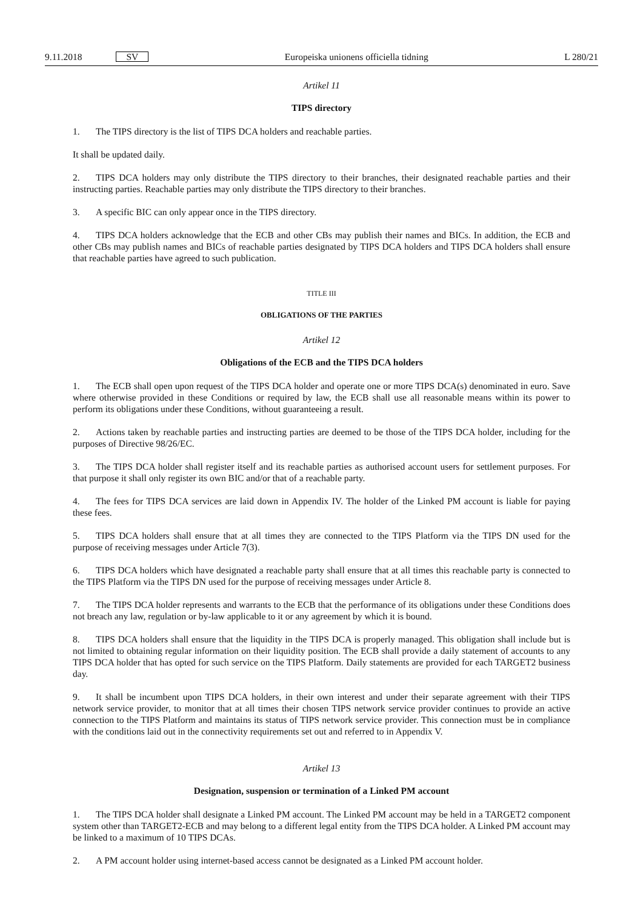9.11.2018 SV
Europeiska unionens officiella tidning L 280/21
Artikel 11
TIPS directory
1. The TIPS directory is the list of TIPS DCA holders and reachable parties.
It shall be updated daily.
2. TIPS DCA holders may only distribute the TIPS directory to their branches, their designated reachable parties and their instructing parties. Reachable parties may only distribute the TIPS directory to their branches.
3. A specific BIC can only appear once in the TIPS directory.
4. TIPS DCA holders acknowledge that the ECB and other CBs may publish their names and BICs. In addition, the ECB and other CBs may publish names and BICs of reachable parties designated by TIPS DCA holders and TIPS DCA holders shall ensure that reachable parties have agreed to such publication.
TITLE III
OBLIGATIONS OF THE PARTIES
Artikel 12
Obligations of the ECB and the TIPS DCA holders
1. The ECB shall open upon request of the TIPS DCA holder and operate one or more TIPS DCA(s) denominated in euro. Save where otherwise provided in these Conditions or required by law, the ECB shall use all reasonable means within its power to perform its obligations under these Conditions, without guaranteeing a result.
2. Actions taken by reachable parties and instructing parties are deemed to be those of the TIPS DCA holder, including for the purposes of Directive 98/26/EC.
3. The TIPS DCA holder shall register itself and its reachable parties as authorised account users for settlement purposes. For that purpose it shall only register its own BIC and/or that of a reachable party.
4. The fees for TIPS DCA services are laid down in Appendix IV. The holder of the Linked PM account is liable for paying these fees.
5. TIPS DCA holders shall ensure that at all times they are connected to the TIPS Platform via the TIPS DN used for the purpose of receiving messages under Article 7(3).
6. TIPS DCA holders which have designated a reachable party shall ensure that at all times this reachable party is connected to the TIPS Platform via the TIPS DN used for the purpose of receiving messages under Article 8.
7. The TIPS DCA holder represents and warrants to the ECB that the performance of its obligations under these Conditions does not breach any law, regulation or by-law applicable to it or any agreement by which it is bound.
8. TIPS DCA holders shall ensure that the liquidity in the TIPS DCA is properly managed. This obligation shall include but is not limited to obtaining regular information on their liquidity position. The ECB shall provide a daily statement of accounts to any TIPS DCA holder that has opted for such service on the TIPS Platform. Daily statements are provided for each TARGET2 business day.
9. It shall be incumbent upon TIPS DCA holders, in their own interest and under their separate agreement with their TIPS network service provider, to monitor that at all times their chosen TIPS network service provider continues to provide an active connection to the TIPS Platform and maintains its status of TIPS network service provider. This connection must be in compliance with the conditions laid out in the connectivity requirements set out and referred to in Appendix V.
Artikel 13
Designation, suspension or termination of a Linked PM account
1. The TIPS DCA holder shall designate a Linked PM account. The Linked PM account may be held in a TARGET2 component system other than TARGET2-ECB and may belong to a different legal entity from the TIPS DCA holder. A Linked PM account may be linked to a maximum of 10 TIPS DCAs.
2. A PM account holder using internet-based access cannot be designated as a Linked PM account holder.